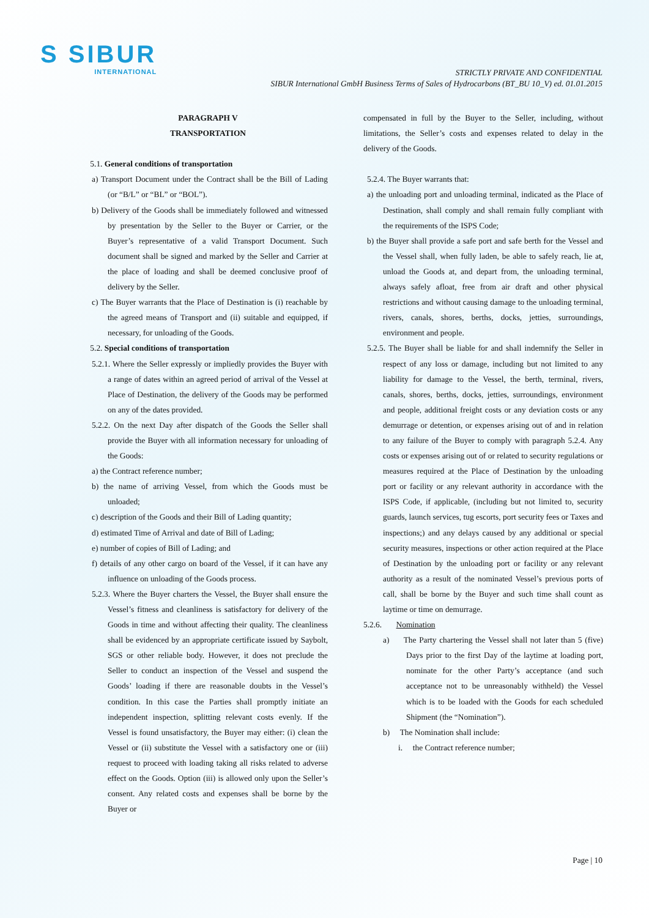S SIBUR
INTERNATIONAL
STRICTLY PRIVATE AND CONFIDENTIAL
SIBUR International GmbH Business Terms of Sales of Hydrocarbons (BT_BU 10_V) ed. 01.01.2015
PARAGRAPH V
TRANSPORTATION
5.1. General conditions of transportation
a) Transport Document under the Contract shall be the Bill of Lading (or “B/L” or “BL” or “BOL”).
b) Delivery of the Goods shall be immediately followed and witnessed by presentation by the Seller to the Buyer or Carrier, or the Buyer’s representative of a valid Transport Document. Such document shall be signed and marked by the Seller and Carrier at the place of loading and shall be deemed conclusive proof of delivery by the Seller.
c) The Buyer warrants that the Place of Destination is (i) reachable by the agreed means of Transport and (ii) suitable and equipped, if necessary, for unloading of the Goods.
5.2. Special conditions of transportation
5.2.1. Where the Seller expressly or impliedly provides the Buyer with a range of dates within an agreed period of arrival of the Vessel at Place of Destination, the delivery of the Goods may be performed on any of the dates provided.
5.2.2. On the next Day after dispatch of the Goods the Seller shall provide the Buyer with all information necessary for unloading of the Goods:
a) the Contract reference number;
b) the name of arriving Vessel, from which the Goods must be unloaded;
c) description of the Goods and their Bill of Lading quantity;
d) estimated Time of Arrival and date of Bill of Lading;
e) number of copies of Bill of Lading; and
f) details of any other cargo on board of the Vessel, if it can have any influence on unloading of the Goods process.
5.2.3. Where the Buyer charters the Vessel, the Buyer shall ensure the Vessel’s fitness and cleanliness is satisfactory for delivery of the Goods in time and without affecting their quality. The cleanliness shall be evidenced by an appropriate certificate issued by Saybolt, SGS or other reliable body. However, it does not preclude the Seller to conduct an inspection of the Vessel and suspend the Goods’ loading if there are reasonable doubts in the Vessel’s condition. In this case the Parties shall promptly initiate an independent inspection, splitting relevant costs evenly. If the Vessel is found unsatisfactory, the Buyer may either: (i) clean the Vessel or (ii) substitute the Vessel with a satisfactory one or (iii) request to proceed with loading taking all risks related to adverse effect on the Goods. Option (iii) is allowed only upon the Seller’s consent. Any related costs and expenses shall be borne by the Buyer or
compensated in full by the Buyer to the Seller, including, without limitations, the Seller’s costs and expenses related to delay in the delivery of the Goods.
5.2.4. The Buyer warrants that:
a) the unloading port and unloading terminal, indicated as the Place of Destination, shall comply and shall remain fully compliant with the requirements of the ISPS Code;
b) the Buyer shall provide a safe port and safe berth for the Vessel and the Vessel shall, when fully laden, be able to safely reach, lie at, unload the Goods at, and depart from, the unloading terminal, always safely afloat, free from air draft and other physical restrictions and without causing damage to the unloading terminal, rivers, canals, shores, berths, docks, jetties, surroundings, environment and people.
5.2.5. The Buyer shall be liable for and shall indemnify the Seller in respect of any loss or damage, including but not limited to any liability for damage to the Vessel, the berth, terminal, rivers, canals, shores, berths, docks, jetties, surroundings, environment and people, additional freight costs or any deviation costs or any demurrage or detention, or expenses arising out of and in relation to any failure of the Buyer to comply with paragraph 5.2.4. Any costs or expenses arising out of or related to security regulations or measures required at the Place of Destination by the unloading port or facility or any relevant authority in accordance with the ISPS Code, if applicable, (including but not limited to, security guards, launch services, tug escorts, port security fees or Taxes and inspections;) and any delays caused by any additional or special security measures, inspections or other action required at the Place of Destination by the unloading port or facility or any relevant authority as a result of the nominated Vessel’s previous ports of call, shall be borne by the Buyer and such time shall count as laytime or time on demurrage.
5.2.6. Nomination
a) The Party chartering the Vessel shall not later than 5 (five) Days prior to the first Day of the laytime at loading port, nominate for the other Party’s acceptance (and such acceptance not to be unreasonably withheld) the Vessel which is to be loaded with the Goods for each scheduled Shipment (the “Nomination”).
b) The Nomination shall include:
i. the Contract reference number;
Page | 10